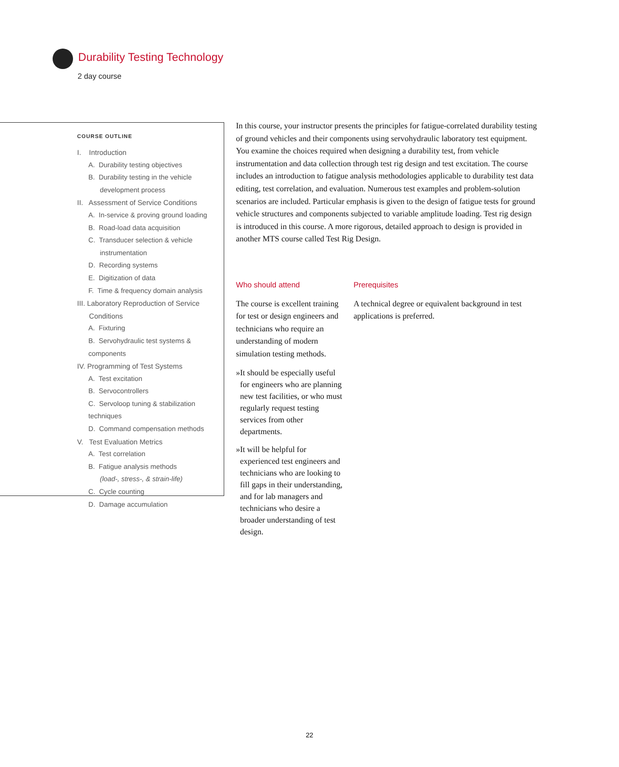Durability Testing Technology
2 day course
COURSE OUTLINE
I. Introduction
A. Durability testing objectives
B. Durability testing in the vehicle
development process
II. Assessment of Service Conditions
A. In-service & proving ground loading
B. Road-load data acquisition
C. Transducer selection & vehicle
instrumentation
D. Recording systems
E. Digitization of data
F. Time & frequency domain analysis
III. Laboratory Reproduction of Service
Conditions
A. Fixturing
B. Servohydraulic test systems & components
IV. Programming of Test Systems
A. Test excitation
B. Servocontrollers
C. Servoloop tuning & stabilization techniques
D. Command compensation methods
V. Test Evaluation Metrics
A. Test correlation
B. Fatigue analysis methods
(load-, stress-, & strain-life)
C. Cycle counting
D. Damage accumulation
In this course, your instructor presents the principles for fatigue-correlated durability testing of ground vehicles and their components using servohydraulic laboratory test equipment. You examine the choices required when designing a durability test, from vehicle instrumentation and data collection through test rig design and test excitation. The course includes an introduction to fatigue analysis methodologies applicable to durability test data editing, test correlation, and evaluation. Numerous test examples and problem-solution scenarios are included. Particular emphasis is given to the design of fatigue tests for ground vehicle structures and components subjected to variable amplitude loading. Test rig design is introduced in this course. A more rigorous, detailed approach to design is provided in another MTS course called Test Rig Design.
Who should attend
The course is excellent training for test or design engineers and technicians who require an understanding of modern simulation testing methods.
» It should be especially useful for engineers who are planning new test facilities, or who must regularly request testing services from other departments.
» It will be helpful for experienced test engineers and technicians who are looking to fill gaps in their understanding, and for lab managers and technicians who desire a broader understanding of test design.
Prerequisites
A technical degree or equivalent background in test applications is preferred.
22